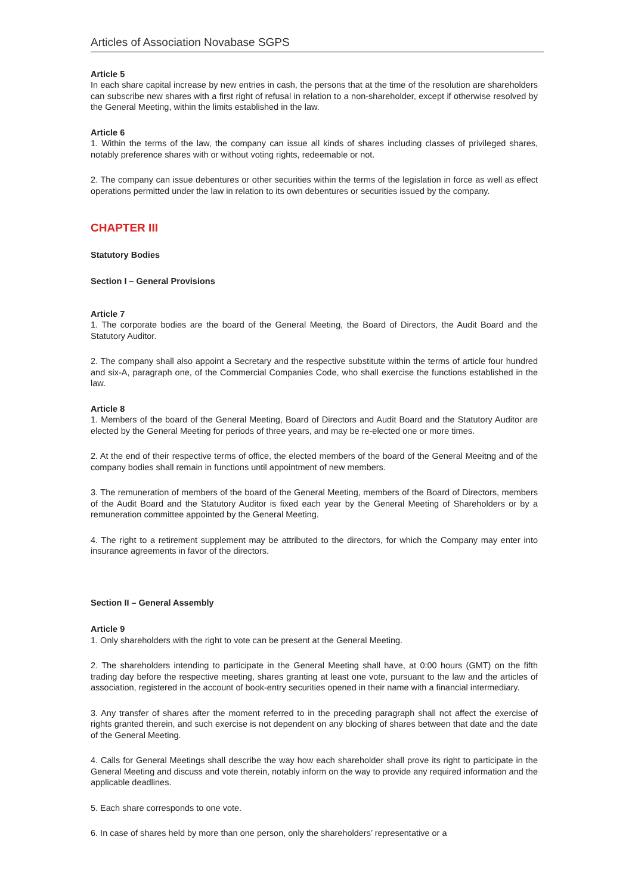Articles of Association Novabase SGPS
Article 5
In each share capital increase by new entries in cash, the persons that at the time of the resolution are shareholders can subscribe new shares with a first right of refusal in relation to a non-shareholder, except if otherwise resolved by the General Meeting, within the limits established in the law.
Article 6
1. Within the terms of the law, the company can issue all kinds of shares including classes of privileged shares, notably preference shares with or without voting rights, redeemable or not.
2. The company can issue debentures or other securities within the terms of the legislation in force as well as effect operations permitted under the law in relation to its own debentures or securities issued by the company.
CHAPTER III
Statutory Bodies
Section I – General Provisions
Article 7
1. The corporate bodies are the board of the General Meeting, the Board of Directors, the Audit Board and the Statutory Auditor.
2. The company shall also appoint a Secretary and the respective substitute within the terms of article four hundred and six-A, paragraph one, of the Commercial Companies Code, who shall exercise the functions established in the law.
Article 8
1. Members of the board of the General Meeting, Board of Directors and Audit Board and the Statutory Auditor are elected by the General Meeting for periods of three years, and may be re-elected one or more times.
2. At the end of their respective terms of office, the elected members of the board of the General Meeitng and of the company bodies shall remain in functions until appointment of new members.
3. The remuneration of members of the board of the General Meeting, members of the Board of Directors, members of the Audit Board and the Statutory Auditor is fixed each year by the General Meeting of Shareholders or by a remuneration committee appointed by the General Meeting.
4. The right to a retirement supplement may be attributed to the directors, for which the Company may enter into insurance agreements in favor of the directors.
Section II – General Assembly
Article 9
1. Only shareholders with the right to vote can be present at the General Meeting.
2. The shareholders intending to participate in the General Meeting shall have, at 0:00 hours (GMT) on the fifth trading day before the respective meeting, shares granting at least one vote, pursuant to the law and the articles of association, registered in the account of book-entry securities opened in their name with a financial intermediary.
3. Any transfer of shares after the moment referred to in the preceding paragraph shall not affect the exercise of rights granted therein, and such exercise is not dependent on any blocking of shares between that date and the date of the General Meeting.
4. Calls for General Meetings shall describe the way how each shareholder shall prove its right to participate in the General Meeting and discuss and vote therein, notably inform on the way to provide any required information and the applicable deadlines.
5. Each share corresponds to one vote.
6. In case of shares held by more than one person, only the shareholders’ representative or a